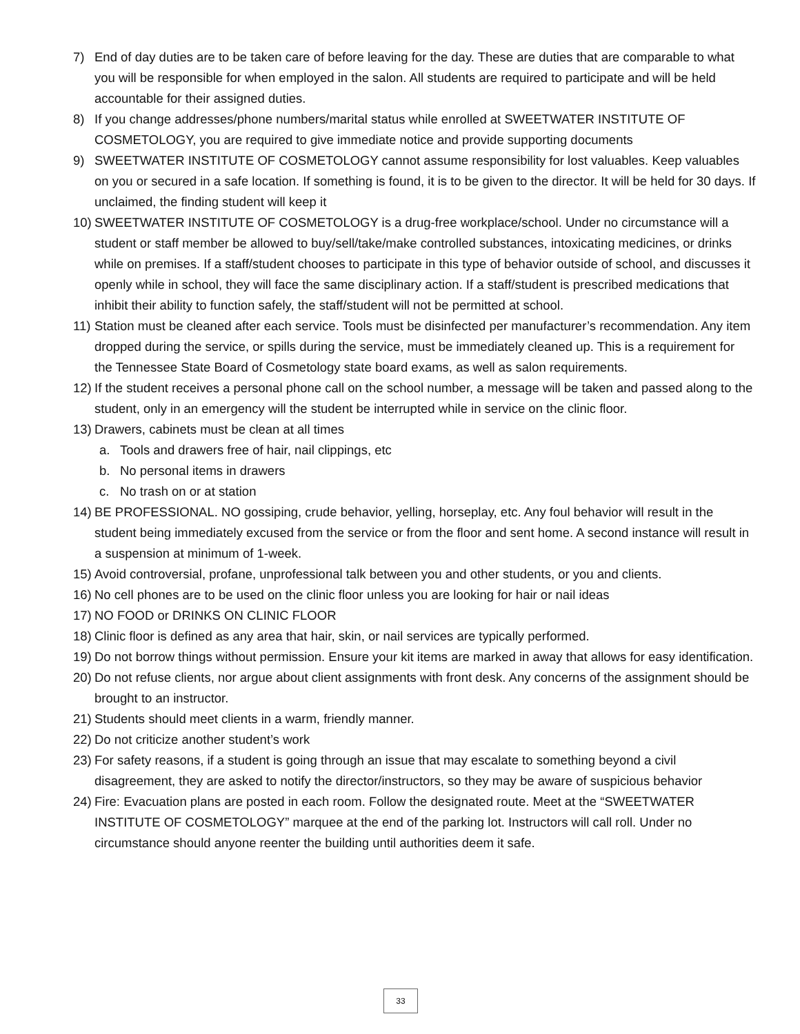7) End of day duties are to be taken care of before leaving for the day. These are duties that are comparable to what you will be responsible for when employed in the salon. All students are required to participate and will be held accountable for their assigned duties.
8) If you change addresses/phone numbers/marital status while enrolled at SWEETWATER INSTITUTE OF COSMETOLOGY, you are required to give immediate notice and provide supporting documents
9) SWEETWATER INSTITUTE OF COSMETOLOGY cannot assume responsibility for lost valuables. Keep valuables on you or secured in a safe location. If something is found, it is to be given to the director. It will be held for 30 days. If unclaimed, the finding student will keep it
10) SWEETWATER INSTITUTE OF COSMETOLOGY is a drug-free workplace/school. Under no circumstance will a student or staff member be allowed to buy/sell/take/make controlled substances, intoxicating medicines, or drinks while on premises. If a staff/student chooses to participate in this type of behavior outside of school, and discusses it openly while in school, they will face the same disciplinary action. If a staff/student is prescribed medications that inhibit their ability to function safely, the staff/student will not be permitted at school.
11) Station must be cleaned after each service. Tools must be disinfected per manufacturer’s recommendation. Any item dropped during the service, or spills during the service, must be immediately cleaned up. This is a requirement for the Tennessee State Board of Cosmetology state board exams, as well as salon requirements.
12) If the student receives a personal phone call on the school number, a message will be taken and passed along to the student, only in an emergency will the student be interrupted while in service on the clinic floor.
13) Drawers, cabinets must be clean at all times
a. Tools and drawers free of hair, nail clippings, etc
b. No personal items in drawers
c. No trash on or at station
14) BE PROFESSIONAL. NO gossiping, crude behavior, yelling, horseplay, etc. Any foul behavior will result in the student being immediately excused from the service or from the floor and sent home. A second instance will result in a suspension at minimum of 1-week.
15) Avoid controversial, profane, unprofessional talk between you and other students, or you and clients.
16) No cell phones are to be used on the clinic floor unless you are looking for hair or nail ideas
17) NO FOOD or DRINKS ON CLINIC FLOOR
18) Clinic floor is defined as any area that hair, skin, or nail services are typically performed.
19) Do not borrow things without permission. Ensure your kit items are marked in away that allows for easy identification.
20) Do not refuse clients, nor argue about client assignments with front desk. Any concerns of the assignment should be brought to an instructor.
21) Students should meet clients in a warm, friendly manner.
22) Do not criticize another student’s work
23) For safety reasons, if a student is going through an issue that may escalate to something beyond a civil disagreement, they are asked to notify the director/instructors, so they may be aware of suspicious behavior
24) Fire: Evacuation plans are posted in each room. Follow the designated route. Meet at the “SWEETWATER INSTITUTE OF COSMETOLOGY” marquee at the end of the parking lot. Instructors will call roll. Under no circumstance should anyone reenter the building until authorities deem it safe.
33